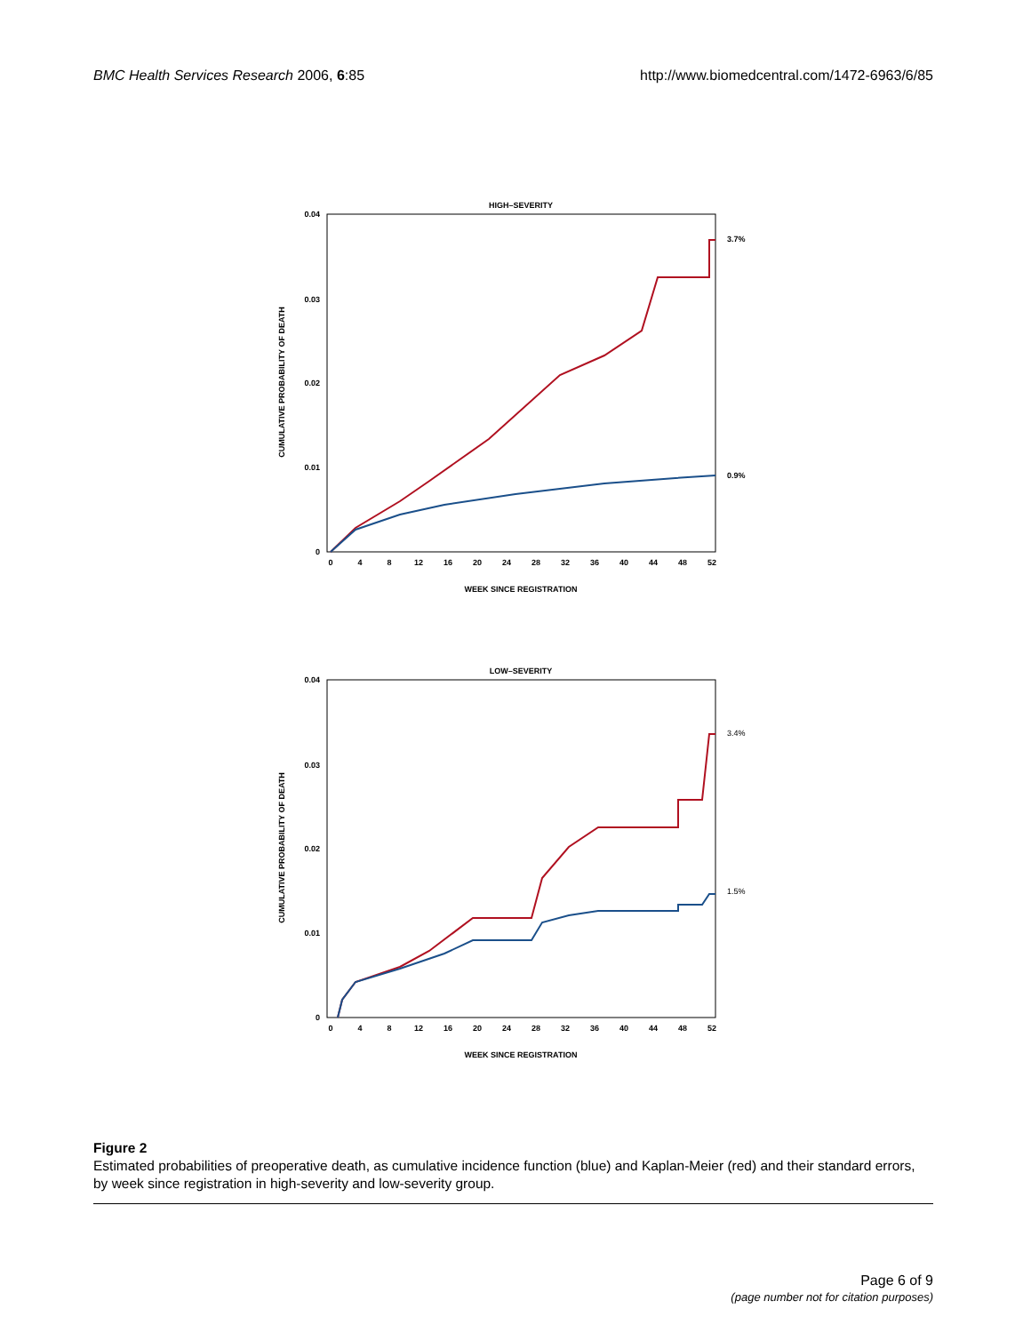BMC Health Services Research 2006, 6:85 http://www.biomedcentral.com/1472-6963/6/85
HIGH–SEVERITY
0.04
0.03
0.02
0.01
0
CUMULATIVE PROBABILITY OF DEATH
0
4
8
12
16
20
24
28
32
36
40
44
48
52
WEEK SINCE REGISTRATION
3.7%
0.9%
LOW–SEVERITY
0.04
0.03
0.02
0.01
0
CUMULATIVE PROBABILITY OF DEATH
0
4
8
12
16
20
24
28
32
36
40
44
48
52
WEEK SINCE REGISTRATION
3.4%
1.5%
Figure 2
Estimated probabilities of preoperative death, as cumulative incidence function (blue) and Kaplan-Meier (red) and their standard errors, by week since registration in high-severity and low-severity group.
Page 6 of 9
(page number not for citation purposes)